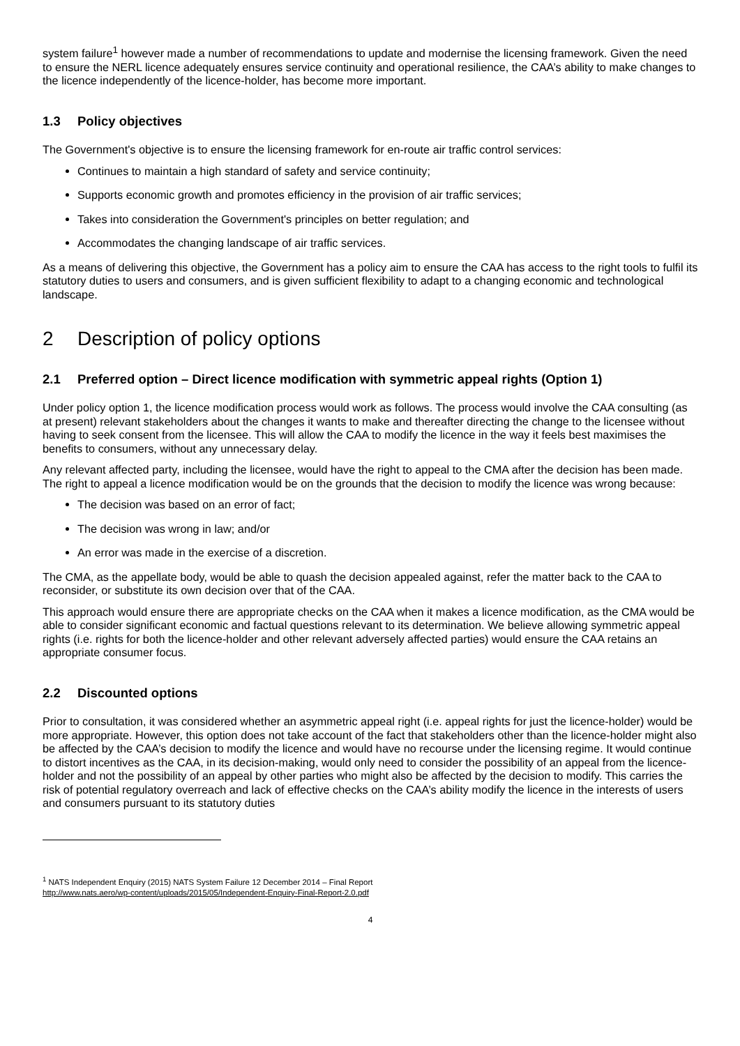system failure<sup>1</sup> however made a number of recommendations to update and modernise the licensing framework. Given the need to ensure the NERL licence adequately ensures service continuity and operational resilience, the CAA’s ability to make changes to the licence independently of the licence-holder, has become more important.
1.3 Policy objectives
The Government's objective is to ensure the licensing framework for en-route air traffic control services:
Continues to maintain a high standard of safety and service continuity;
Supports economic growth and promotes efficiency in the provision of air traffic services;
Takes into consideration the Government's principles on better regulation; and
Accommodates the changing landscape of air traffic services.
As a means of delivering this objective, the Government has a policy aim to ensure the CAA has access to the right tools to fulfil its statutory duties to users and consumers, and is given sufficient flexibility to adapt to a changing economic and technological landscape.
2 Description of policy options
2.1 Preferred option – Direct licence modification with symmetric appeal rights (Option 1)
Under policy option 1, the licence modification process would work as follows. The process would involve the CAA consulting (as at present) relevant stakeholders about the changes it wants to make and thereafter directing the change to the licensee without having to seek consent from the licensee. This will allow the CAA to modify the licence in the way it feels best maximises the benefits to consumers, without any unnecessary delay.
Any relevant affected party, including the licensee, would have the right to appeal to the CMA after the decision has been made. The right to appeal a licence modification would be on the grounds that the decision to modify the licence was wrong because:
The decision was based on an error of fact;
The decision was wrong in law; and/or
An error was made in the exercise of a discretion.
The CMA, as the appellate body, would be able to quash the decision appealed against, refer the matter back to the CAA to reconsider, or substitute its own decision over that of the CAA.
This approach would ensure there are appropriate checks on the CAA when it makes a licence modification, as the CMA would be able to consider significant economic and factual questions relevant to its determination. We believe allowing symmetric appeal rights (i.e. rights for both the licence-holder and other relevant adversely affected parties) would ensure the CAA retains an appropriate consumer focus.
2.2 Discounted options
Prior to consultation, it was considered whether an asymmetric appeal right (i.e. appeal rights for just the licence-holder) would be more appropriate. However, this option does not take account of the fact that stakeholders other than the licence-holder might also be affected by the CAA’s decision to modify the licence and would have no recourse under the licensing regime. It would continue to distort incentives as the CAA, in its decision-making, would only need to consider the possibility of an appeal from the licence-holder and not the possibility of an appeal by other parties who might also be affected by the decision to modify. This carries the risk of potential regulatory overreach and lack of effective checks on the CAA’s ability modify the licence in the interests of users and consumers pursuant to its statutory duties
<sup>1</sup> NATS Independent Enquiry (2015) NATS System Failure 12 December 2014 – Final Report
http://www.nats.aero/wp-content/uploads/2015/05/Independent-Enquiry-Final-Report-2.0.pdf
4